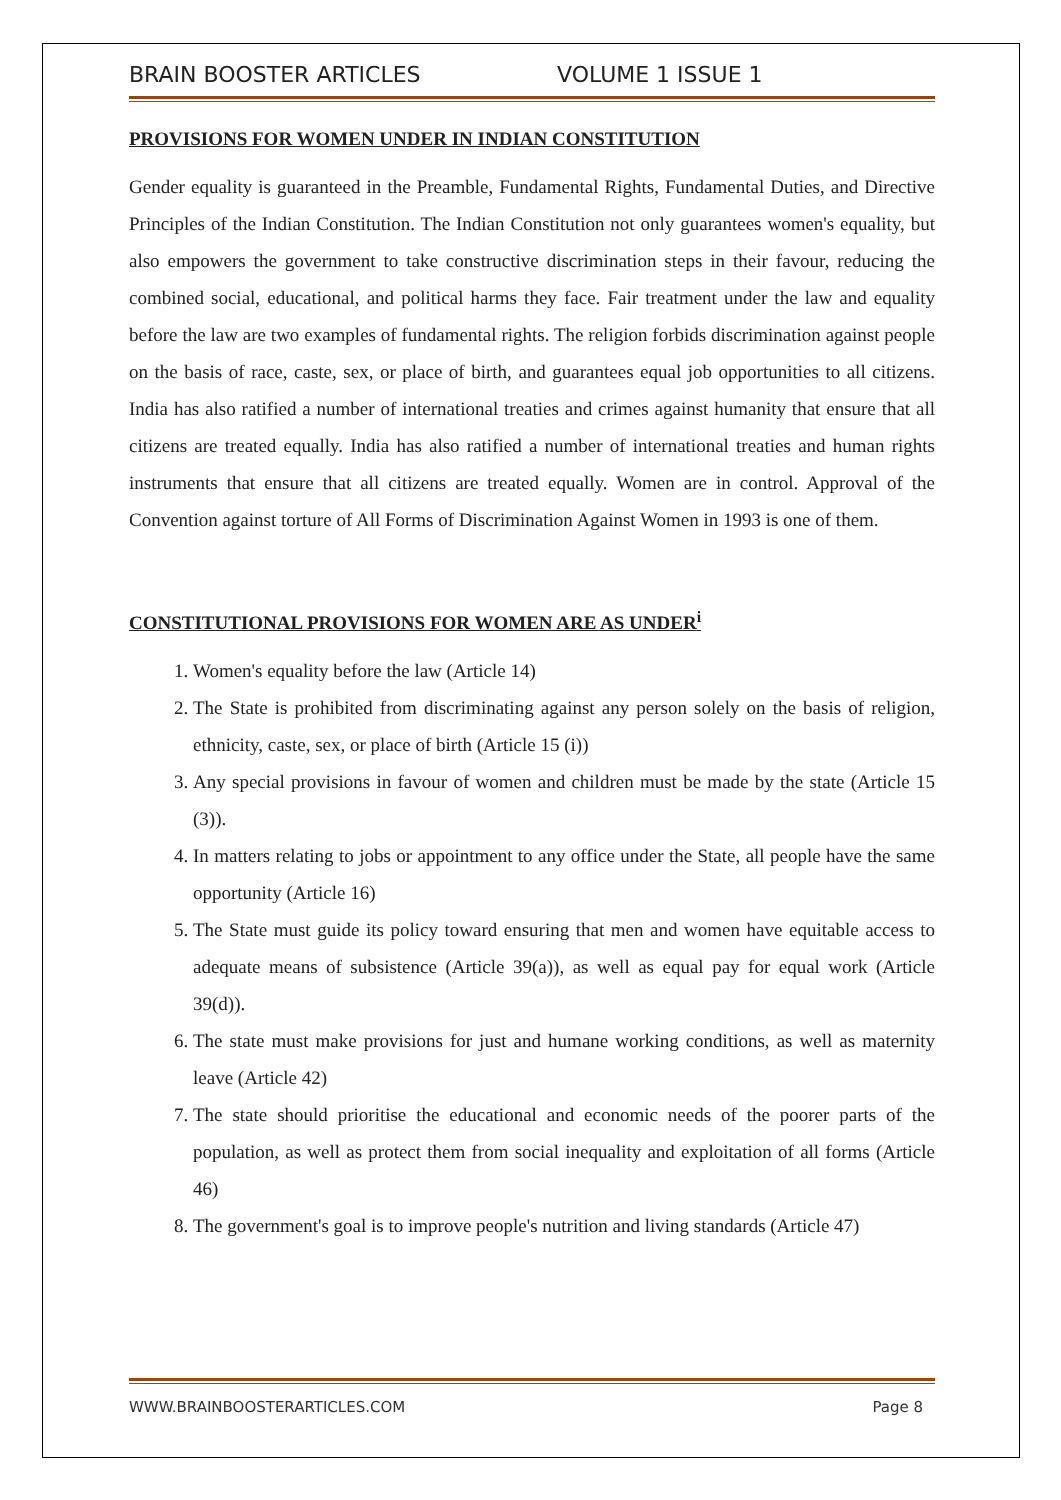BRAIN BOOSTER ARTICLES VOLUME 1 ISSUE 1
PROVISIONS FOR WOMEN UNDER IN INDIAN CONSTITUTION
Gender equality is guaranteed in the Preamble, Fundamental Rights, Fundamental Duties, and Directive Principles of the Indian Constitution. The Indian Constitution not only guarantees women's equality, but also empowers the government to take constructive discrimination steps in their favour, reducing the combined social, educational, and political harms they face. Fair treatment under the law and equality before the law are two examples of fundamental rights. The religion forbids discrimination against people on the basis of race, caste, sex, or place of birth, and guarantees equal job opportunities to all citizens. India has also ratified a number of international treaties and crimes against humanity that ensure that all citizens are treated equally. India has also ratified a number of international treaties and human rights instruments that ensure that all citizens are treated equally. Women are in control. Approval of the Convention against torture of All Forms of Discrimination Against Women in 1993 is one of them.
CONSTITUTIONAL PROVISIONS FOR WOMEN ARE AS UNDER<sup>i</sup>
1. Women's equality before the law (Article 14)
2. The State is prohibited from discriminating against any person solely on the basis of religion, ethnicity, caste, sex, or place of birth (Article 15 (i))
3. Any special provisions in favour of women and children must be made by the state (Article 15 (3)).
4. In matters relating to jobs or appointment to any office under the State, all people have the same opportunity (Article 16)
5. The State must guide its policy toward ensuring that men and women have equitable access to adequate means of subsistence (Article 39(a)), as well as equal pay for equal work (Article 39(d)).
6. The state must make provisions for just and humane working conditions, as well as maternity leave (Article 42)
7. The state should prioritise the educational and economic needs of the poorer parts of the population, as well as protect them from social inequality and exploitation of all forms (Article 46)
8. The government's goal is to improve people's nutrition and living standards (Article 47)
WWW.BRAINBOOSTERARTICLES.COM Page 8